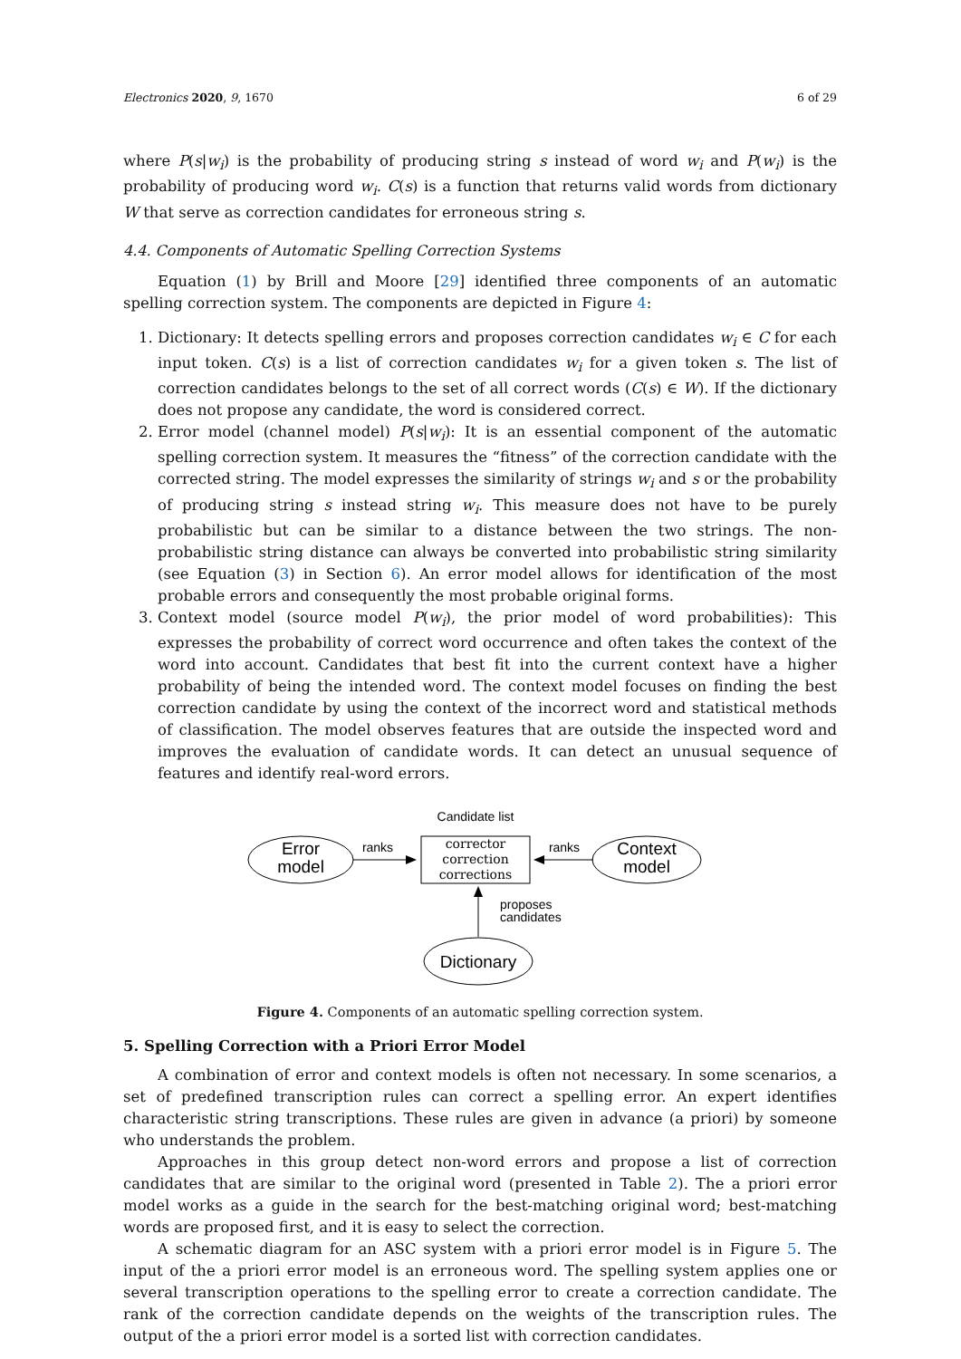Electronics 2020, 9, 1670 6 of 29
where P(s|w<sub>i</sub>) is the probability of producing string s instead of word w<sub>i</sub> and P(w<sub>i</sub>) is the probability of producing word w<sub>i</sub>. C(s) is a function that returns valid words from dictionary W that serve as correction candidates for erroneous string s.
4.4. Components of Automatic Spelling Correction Systems
Equation (1) by Brill and Moore [29] identified three components of an automatic spelling correction system. The components are depicted in Figure 4:
1. Dictionary: It detects spelling errors and proposes correction candidates w<sub>i</sub> ∈ C for each input token. C(s) is a list of correction candidates w<sub>i</sub> for a given token s. The list of correction candidates belongs to the set of all correct words (C(s) ∈ W). If the dictionary does not propose any candidate, the word is considered correct.
2. Error model (channel model) P(s|w<sub>i</sub>): It is an essential component of the automatic spelling correction system. It measures the “fitness” of the correction candidate with the corrected string. The model expresses the similarity of strings w<sub>i</sub> and s or the probability of producing string s instead string w<sub>i</sub>. This measure does not have to be purely probabilistic but can be similar to a distance between the two strings. The non-probabilistic string distance can always be converted into probabilistic string similarity (see Equation (3) in Section 6). An error model allows for identification of the most probable errors and consequently the most probable original forms.
3. Context model (source model P(w<sub>i</sub>), the prior model of word probabilities): This expresses the probability of correct word occurrence and often takes the context of the word into account. Candidates that best fit into the current context have a higher probability of being the intended word. The context model focuses on finding the best correction candidate by using the context of the incorrect word and statistical methods of classification. The model observes features that are outside the inspected word and improves the evaluation of candidate words. It can detect an unusual sequence of features and identify real-word errors.
Candidate list
Error
model
ranks
corrector
correction
corrections
ranks
Context
model
proposes
candidates
Dictionary
Figure 4. Components of an automatic spelling correction system.
5. Spelling Correction with a Priori Error Model
A combination of error and context models is often not necessary. In some scenarios, a set of predefined transcription rules can correct a spelling error. An expert identifies characteristic string transcriptions. These rules are given in advance (a priori) by someone who understands the problem.
Approaches in this group detect non-word errors and propose a list of correction candidates that are similar to the original word (presented in Table 2). The a priori error model works as a guide in the search for the best-matching original word; best-matching words are proposed first, and it is easy to select the correction.
A schematic diagram for an ASC system with a priori error model is in Figure 5. The input of the a priori error model is an erroneous word. The spelling system applies one or several transcription operations to the spelling error to create a correction candidate. The rank of the correction candidate depends on the weights of the transcription rules. The output of the a priori error model is a sorted list with correction candidates.